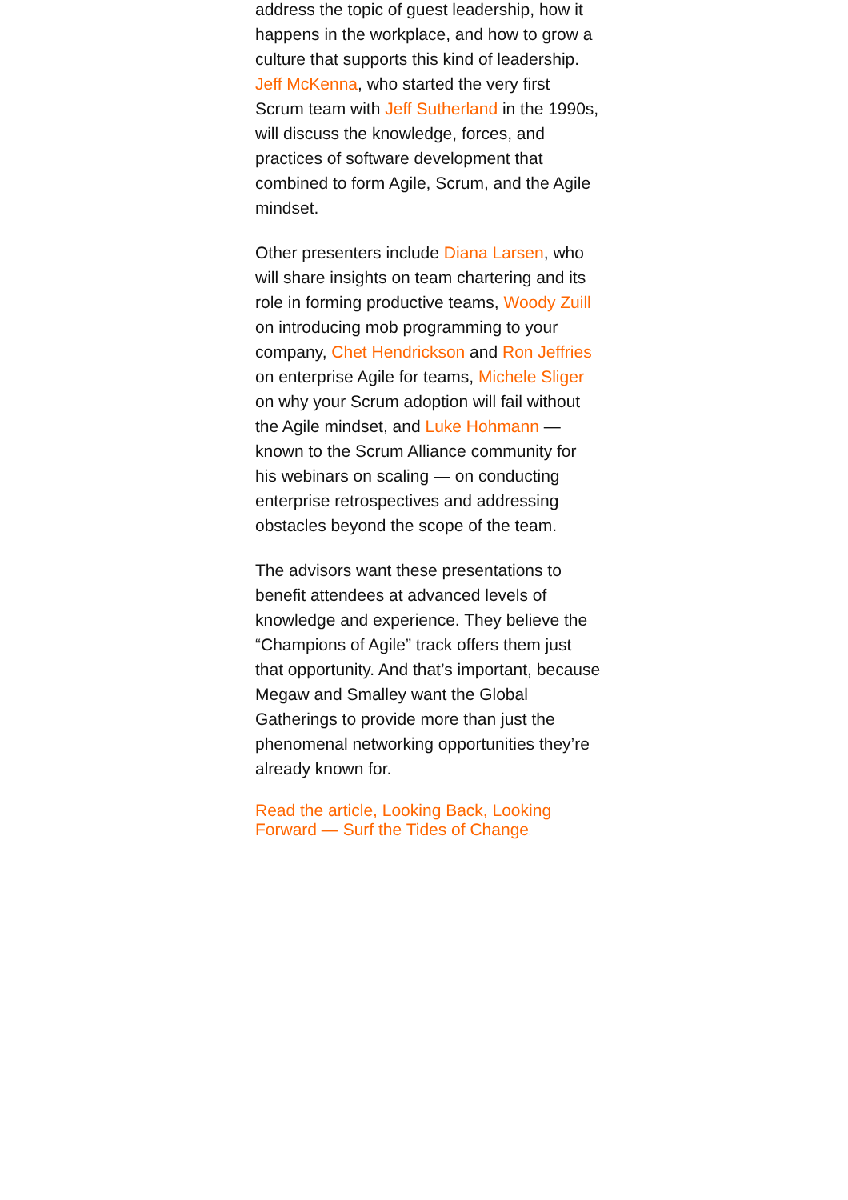address the topic of guest leadership, how it happens in the workplace, and how to grow a culture that supports this kind of leadership. Jeff McKenna, who started the very first Scrum team with Jeff Sutherland in the 1990s, will discuss the knowledge, forces, and practices of software development that combined to form Agile, Scrum, and the Agile mindset.
Other presenters include Diana Larsen, who will share insights on team chartering and its role in forming productive teams, Woody Zuill on introducing mob programming to your company, Chet Hendrickson and Ron Jeffries on enterprise Agile for teams, Michele Sliger on why your Scrum adoption will fail without the Agile mindset, and Luke Hohmann — known to the Scrum Alliance community for his webinars on scaling — on conducting enterprise retrospectives and addressing obstacles beyond the scope of the team.
The advisors want these presentations to benefit attendees at advanced levels of knowledge and experience. They believe the “Champions of Agile” track offers them just that opportunity. And that’s important, because Megaw and Smalley want the Global Gatherings to provide more than just the phenomenal networking opportunities they’re already known for.
Read the article, Looking Back, Looking Forward — Surf the Tides of Change.